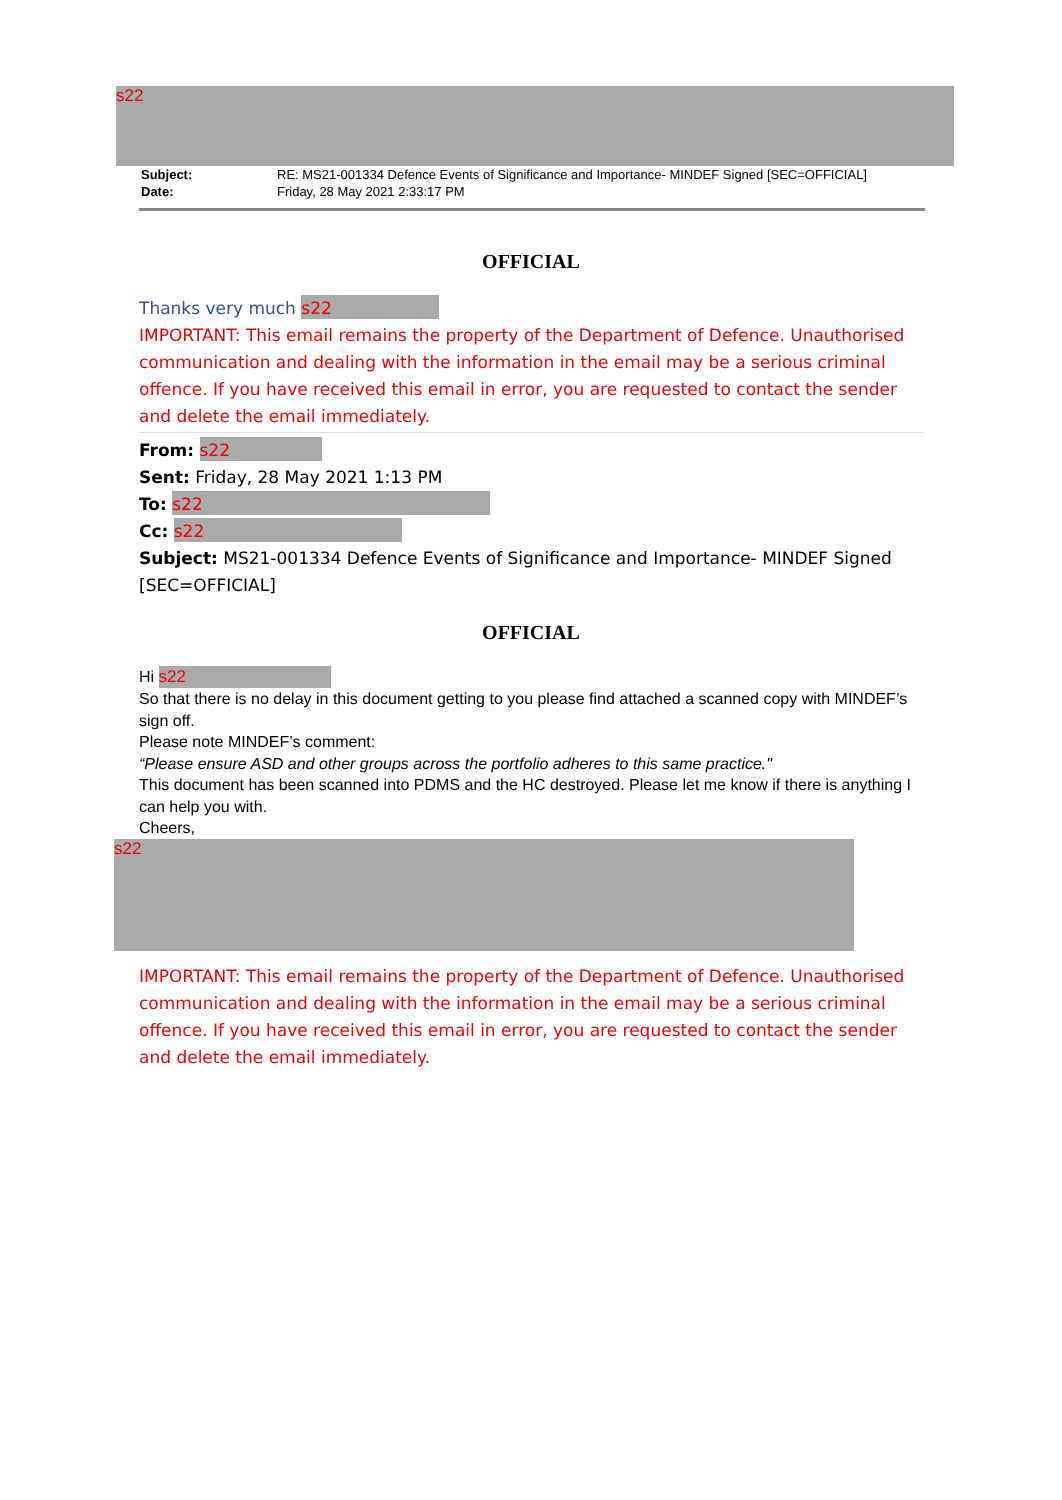s22
| Subject: | RE: MS21-001334 Defence Events of Significance and Importance- MINDEF Signed [SEC=OFFICIAL] |
| Date: | Friday, 28 May 2021 2:33:17 PM |
OFFICIAL
Thanks very much s22
IMPORTANT: This email remains the property of the Department of Defence. Unauthorised communication and dealing with the information in the email may be a serious criminal offence. If you have received this email in error, you are requested to contact the sender and delete the email immediately.
From: s22
Sent: Friday, 28 May 2021 1:13 PM
To: s22
Cc: s22
Subject: MS21-001334 Defence Events of Significance and Importance- MINDEF Signed [SEC=OFFICIAL]
OFFICIAL
Hi s22
So that there is no delay in this document getting to you please find attached a scanned copy with MINDEF’s sign off.
Please note MINDEF’s comment:
“Please ensure ASD and other groups across the portfolio adheres to this same practice."
This document has been scanned into PDMS and the HC destroyed. Please let me know if there is anything I can help you with.
Cheers,
s22
IMPORTANT: This email remains the property of the Department of Defence. Unauthorised communication and dealing with the information in the email may be a serious criminal offence. If you have received this email in error, you are requested to contact the sender and delete the email immediately.